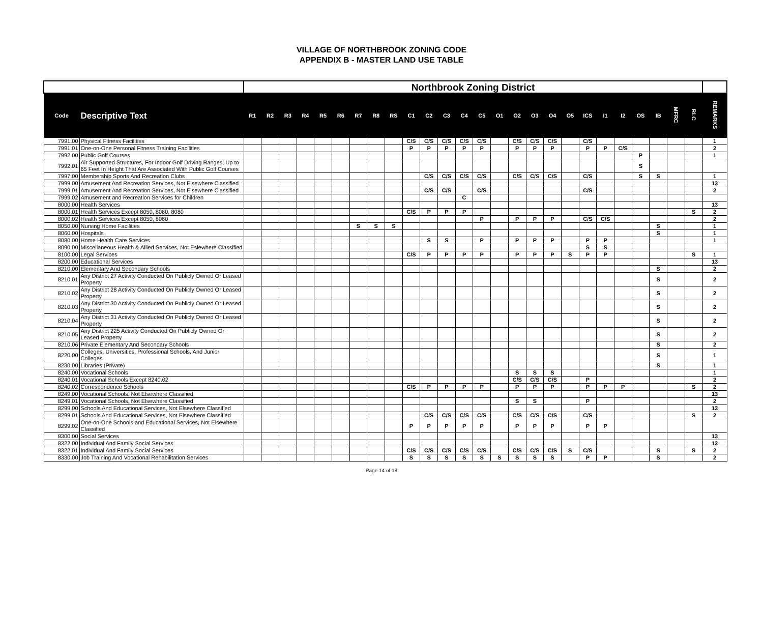VILLAGE OF NORTHBROOK ZONING CODE
APPENDIX B - MASTER LAND USE TABLE
| | | Northbrook Zoning District | | | | | | | | | | | | | | | | | | | | | | | | | | |
| --- | --- | --- | --- | --- | --- | --- | --- | --- | --- | --- | --- | --- | --- | --- | --- | --- | --- | --- | --- | --- | --- | --- | --- | --- | --- | --- | --- | --- |
| Code | Descriptive Text | R1 | R2 | R3 | R4 | R5 | R6 | R7 | R8 | RS | C1 | C2 | C3 | C4 | C5 | O1 | O2 | O3 | O4 | O5 | ICS | I1 | I2 | OS | IB | MFRC | RLC | REMARKS |
| 7991.00 | Physical Fitness Facilities | | | | | | | | | | C/S | C/S | C/S | C/S | C/S | | C/S | C/S | C/S | | C/S | | | | | | | 1 |
| 7991.01 | One-on-One Personal Fitness Training Facilities | | | | | | | | | | P | P | P | P | P | | P | P | P | | P | P | C/S | | | | | 2 |
| 7992.00 | Public Golf Courses | | | | | | | | | | | | | | | | | | | | | | | P | | | | 1 |
| 7992.01 | Air Supported Structures, For Indoor Golf Driving Ranges, Up to 65 Feet In Height That Are Associated With Public Golf Courses | | | | | | | | | | | | | | | | | | | | | | | S | | | | |
| 7997.00 | Membership Sports And Recreation Clubs | | | | | | | | | | | C/S | C/S | C/S | C/S | | C/S | C/S | C/S | | C/S | | | S | S | | | 1 |
| 7999.00 | Amusement And Recreation Services, Not Elsewhere Classified | | | | | | | | | | | | | | | | | | | | | | | | | | | 13 |
| 7999.01 | Amusement And Recreation Services, Not Elsewhere Classified | | | | | | | | | | | C/S | C/S | | C/S | | | | | | C/S | | | | | | | 2 |
| 7999.02 | Amusement and Recreation Services for Children | | | | | | | | | | | | | C | | | | | | | | | | | | | | |
| 8000.00 | Health Services | | | | | | | | | | | | | | | | | | | | | | | | | | | 13 |
| 8000.01 | Health Services Except 8050, 8060, 8080 | | | | | | | | | | C/S | P | P | P | | | | | | | | | | | | | S | 2 |
| 8000.02 | Health Services Except 8050, 8060 | | | | | | | | | | | | | | P | | P | P | P | | C/S | C/S | | | | | | 2 |
| 8050.00 | Nursing Home Facilities | | | | | | | S | S | S | | | | | | | | | | | | | | | S | | | 1 |
| 8060.00 | Hospitals | | | | | | | | | | | | | | | | | | | | | | | | S | | | 1 |
| 8080.00 | Home Health Care Services | | | | | | | | | | | S | S | | P | | P | P | P | | P | P | | | | | | 1 |
| 8090.00 | Miscellaneous Health & Allied Services, Not Eslewhere Classified | | | | | | | | | | | | | | | | | | | | S | S | | | | | | |
| 8100.00 | Legal Services | | | | | | | | | | C/S | P | P | P | P | | P | P | P | S | P | P | | | | | S | 1 |
| 8200.00 | Educational Services | | | | | | | | | | | | | | | | | | | | | | | | | | | 13 |
| 8210.00 | Elementary And Secondary Schools | | | | | | | | | | | | | | | | | | | | | | | | S | | | 2 |
| 8210.01 | Any District 27 Activity Conducted On Publicly Owned Or Leased Property | | | | | | | | | | | | | | | | | | | | | | | | S | | | 2 |
| 8210.02 | Any District 28 Activity Conducted On Publicly Owned Or Leased Property | | | | | | | | | | | | | | | | | | | | | | | | S | | | 2 |
| 8210.03 | Any District 30 Activity Conducted On Publicly Owned Or Leased Property | | | | | | | | | | | | | | | | | | | | | | | | S | | | 2 |
| 8210.04 | Any District 31 Activity Conducted On Publicly Owned Or Leased Property | | | | | | | | | | | | | | | | | | | | | | | | S | | | 2 |
| 8210.05 | Any District 225 Activity Conducted On Publicly Owned Or Leased Property | | | | | | | | | | | | | | | | | | | | | | | | S | | | 2 |
| 8210.06 | Private Elementary And Secondary Schools | | | | | | | | | | | | | | | | | | | | | | | | S | | | 2 |
| 8220.00 | Colleges, Universities, Professional Schools, And Junior Colleges | | | | | | | | | | | | | | | | | | | | | | | | S | | | 1 |
| 8230.00 | Libraries (Private) | | | | | | | | | | | | | | | | | | | | | | | | S | | | 1 |
| 8240.00 | Vocational Schools | | | | | | | | | | | | | | | | S | S | S | | | | | | | | | 1 |
| 8240.01 | Vocational Schools Except 8240.02 | | | | | | | | | | | | | | | | C/S | C/S | C/S | | P | | | | | | | 2 |
| 8240.02 | Correspondence Schools | | | | | | | | | | C/S | P | P | P | P | | P | P | P | | P | P | P | | | | S | 2 |
| 8249.00 | Vocational Schools, Not Elsewhere Classified | | | | | | | | | | | | | | | | | | | | | | | | | | | 13 |
| 8249.01 | Vocational Schools, Not Elsewhere Classified | | | | | | | | | | | | | | | | S | S | | | P | | | | | | | 2 |
| 8299.00 | Schools And Educational Services, Not Elsewhere Classified | | | | | | | | | | | | | | | | | | | | | | | | | | | 13 |
| 8299.01 | Schools And Educational Services, Not Elsewhere Classified | | | | | | | | | | | C/S | C/S | C/S | C/S | | C/S | C/S | C/S | | C/S | | | | | | S | 2 |
| 8299.02 | One-on-One Schools and Educational Services, Not Elsewhere Classified | | | | | | | | | | P | P | P | P | P | | P | P | P | | P | P | | | | | | |
| 8300.00 | Social Services | | | | | | | | | | | | | | | | | | | | | | | | | | | 13 |
| 8322.00 | Individual And Family Social Services | | | | | | | | | | | | | | | | | | | | | | | | | | | 13 |
| 8322.01 | Individual And Family Social Services | | | | | | | | | | C/S | C/S | C/S | C/S | C/S | | C/S | C/S | C/S | S | C/S | | | | S | | S | 2 |
| 8330.00 | Job Training And Vocational Rehabilitation Services | | | | | | | | | | S | S | S | S | S | S | S | S | S | | P | P | | | S | | | 2 |
Page 14 of 18